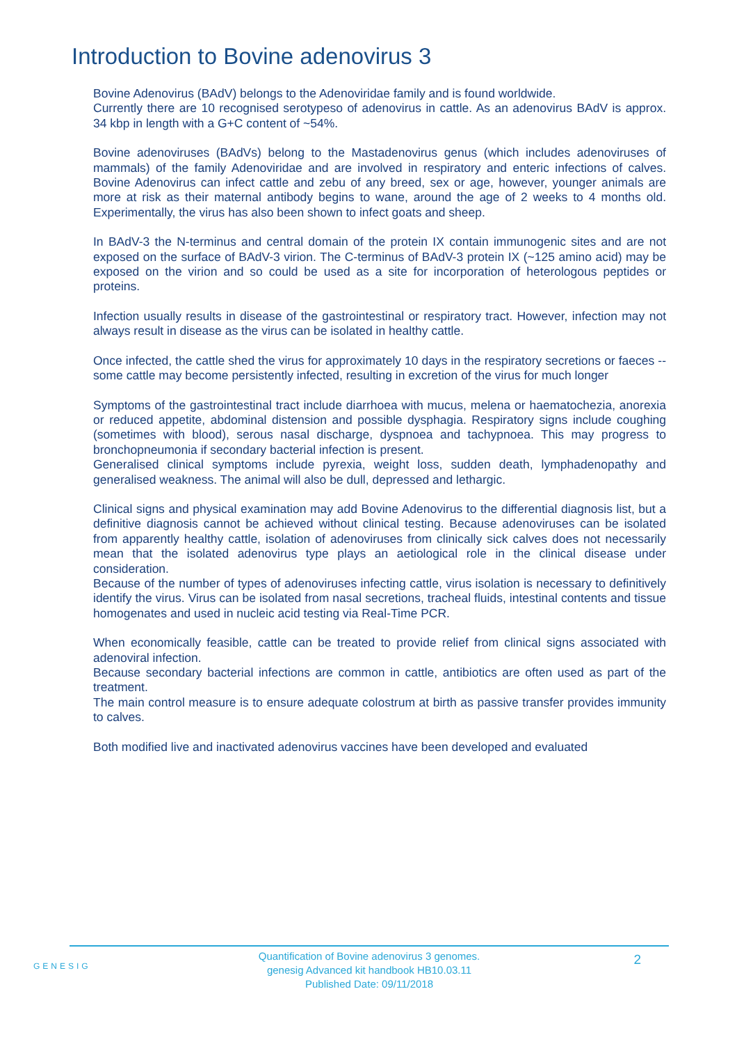Introduction to Bovine adenovirus 3
Bovine Adenovirus (BAdV) belongs to the Adenoviridae family and is found worldwide.
Currently there are 10 recognised serotypeso of adenovirus in cattle. As an adenovirus BAdV is approx. 34 kbp in length with a G+C content of ~54%.
Bovine adenoviruses (BAdVs) belong to the Mastadenovirus genus (which includes adenoviruses of mammals) of the family Adenoviridae and are involved in respiratory and enteric infections of calves. Bovine Adenovirus can infect cattle and zebu of any breed, sex or age, however, younger animals are more at risk as their maternal antibody begins to wane, around the age of 2 weeks to 4 months old. Experimentally, the virus has also been shown to infect goats and sheep.
In BAdV-3 the N-terminus and central domain of the protein IX contain immunogenic sites and are not exposed on the surface of BAdV-3 virion. The C-terminus of BAdV-3 protein IX (~125 amino acid) may be exposed on the virion and so could be used as a site for incorporation of heterologous peptides or proteins.
Infection usually results in disease of the gastrointestinal or respiratory tract. However, infection may not always result in disease as the virus can be isolated in healthy cattle.
Once infected, the cattle shed the virus for approximately 10 days in the respiratory secretions or faeces -- some cattle may become persistently infected, resulting in excretion of the virus for much longer
Symptoms of the gastrointestinal tract include diarrhoea with mucus, melena or haematochezia, anorexia or reduced appetite, abdominal distension and possible dysphagia. Respiratory signs include coughing (sometimes with blood), serous nasal discharge, dyspnoea and tachypnoea. This may progress to bronchopneumonia if secondary bacterial infection is present.
Generalised clinical symptoms include pyrexia, weight loss, sudden death, lymphadenopathy and generalised weakness. The animal will also be dull, depressed and lethargic.
Clinical signs and physical examination may add Bovine Adenovirus to the differential diagnosis list, but a definitive diagnosis cannot be achieved without clinical testing. Because adenoviruses can be isolated from apparently healthy cattle, isolation of adenoviruses from clinically sick calves does not necessarily mean that the isolated adenovirus type plays an aetiological role in the clinical disease under consideration.
Because of the number of types of adenoviruses infecting cattle, virus isolation is necessary to definitively identify the virus. Virus can be isolated from nasal secretions, tracheal fluids, intestinal contents and tissue homogenates and used in nucleic acid testing via Real-Time PCR.
When economically feasible, cattle can be treated to provide relief from clinical signs associated with adenoviral infection.
Because secondary bacterial infections are common in cattle, antibiotics are often used as part of the treatment.
The main control measure is to ensure adequate colostrum at birth as passive transfer provides immunity to calves.
Both modified live and inactivated adenovirus vaccines have been developed and evaluated
GENESIG
Quantification of Bovine adenovirus 3 genomes.
genesig Advanced kit handbook HB10.03.11
Published Date: 09/11/2018
2